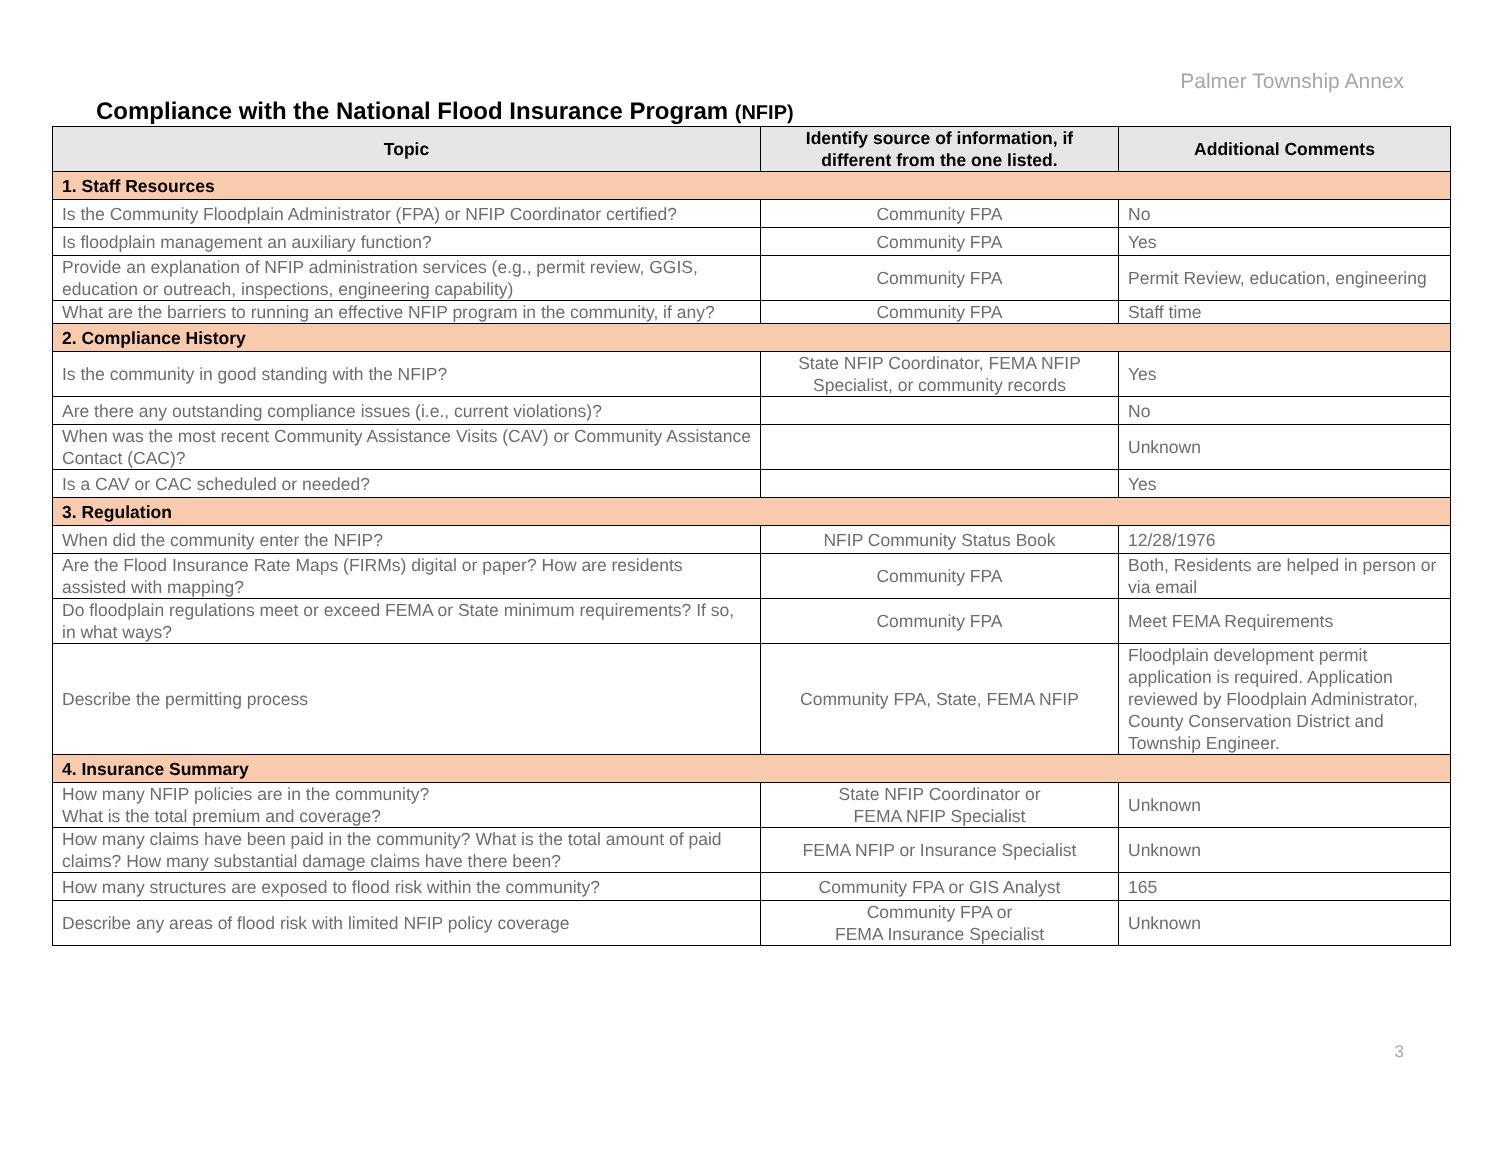Palmer Township Annex
Compliance with the National Flood Insurance Program (NFIP)
| Topic | Identify source of information, if different from the one listed. | Additional Comments |
| --- | --- | --- |
| 1. Staff Resources | | |
| Is the Community Floodplain Administrator (FPA) or NFIP Coordinator certified? | Community FPA | No |
| Is floodplain management an auxiliary function? | Community FPA | Yes |
| Provide an explanation of NFIP administration services (e.g., permit review, GGIS, education or outreach, inspections, engineering capability) | Community FPA | Permit Review, education, engineering |
| What are the barriers to running an effective NFIP program in the community, if any? | Community FPA | Staff time |
| 2. Compliance History | | |
| Is the community in good standing with the NFIP? | State NFIP Coordinator, FEMA NFIP Specialist, or community records | Yes |
| Are there any outstanding compliance issues (i.e., current violations)? | | No |
| When was the most recent Community Assistance Visits (CAV) or Community Assistance Contact (CAC)? | | Unknown |
| Is a CAV or CAC scheduled or needed? | | Yes |
| 3. Regulation | | |
| When did the community enter the NFIP? | NFIP Community Status Book | 12/28/1976 |
| Are the Flood Insurance Rate Maps (FIRMs) digital or paper? How are residents assisted with mapping? | Community FPA | Both, Residents are helped in person or via email |
| Do floodplain regulations meet or exceed FEMA or State minimum requirements? If so, in what ways? | Community FPA | Meet FEMA Requirements |
| Describe the permitting process | Community FPA, State, FEMA NFIP | Floodplain development permit application is required. Application reviewed by Floodplain Administrator, County Conservation District and Township Engineer. |
| 4. Insurance Summary | | |
| How many NFIP policies are in the community? What is the total premium and coverage? | State NFIP Coordinator or FEMA NFIP Specialist | Unknown |
| How many claims have been paid in the community? What is the total amount of paid claims? How many substantial damage claims have there been? | FEMA NFIP or Insurance Specialist | Unknown |
| How many structures are exposed to flood risk within the community? | Community FPA or GIS Analyst | 165 |
| Describe any areas of flood risk with limited NFIP policy coverage | Community FPA or FEMA Insurance Specialist | Unknown |
3